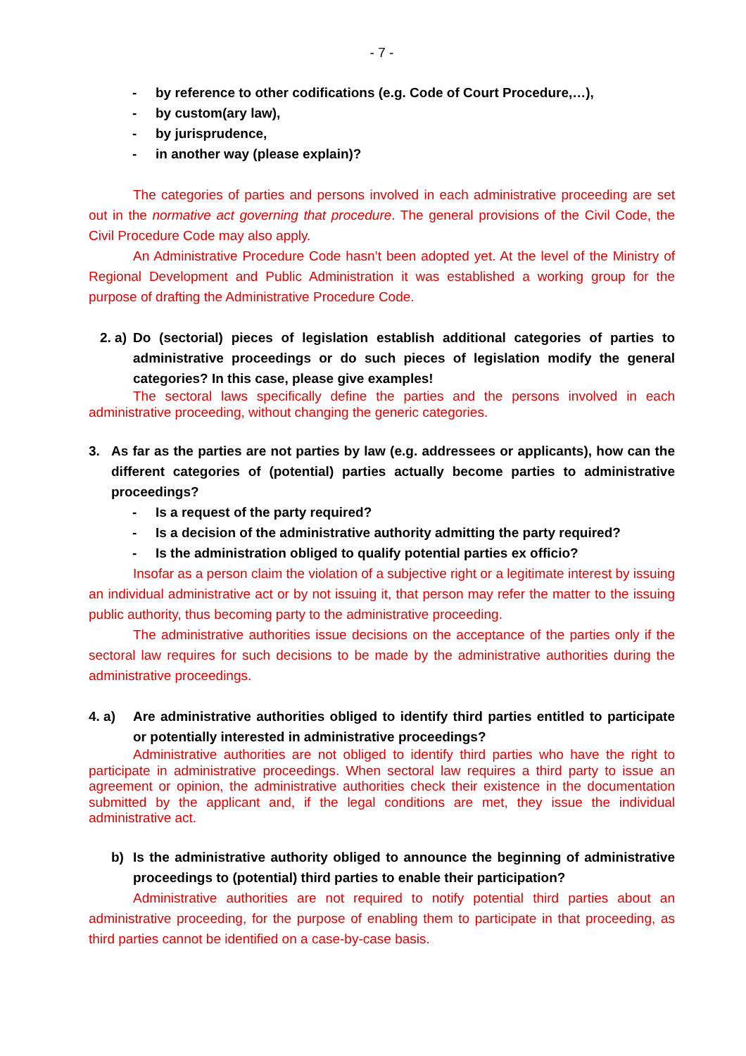- 7 -
- by reference to other codifications (e.g. Code of Court Procedure,…),
- by custom(ary law),
- by jurisprudence,
- in another way (please explain)?
The categories of parties and persons involved in each administrative proceeding are set out in the normative act governing that procedure. The general provisions of the Civil Code, the Civil Procedure Code may also apply.
An Administrative Procedure Code hasn’t been adopted yet. At the level of the Ministry of Regional Development and Public Administration it was established a working group for the purpose of drafting the Administrative Procedure Code.
2. a) Do (sectorial) pieces of legislation establish additional categories of parties to administrative proceedings or do such pieces of legislation modify the general categories? In this case, please give examples!
The sectoral laws specifically define the parties and the persons involved in each administrative proceeding, without changing the generic categories.
3. As far as the parties are not parties by law (e.g. addressees or applicants), how can the different categories of (potential) parties actually become parties to administrative proceedings?
- Is a request of the party required?
- Is a decision of the administrative authority admitting the party required?
- Is the administration obliged to qualify potential parties ex officio?
Insofar as a person claim the violation of a subjective right or a legitimate interest by issuing an individual administrative act or by not issuing it, that person may refer the matter to the issuing public authority, thus becoming party to the administrative proceeding.
The administrative authorities issue decisions on the acceptance of the parties only if the sectoral law requires for such decisions to be made by the administrative authorities during the administrative proceedings.
4. a) Are administrative authorities obliged to identify third parties entitled to participate or potentially interested in administrative proceedings?
Administrative authorities are not obliged to identify third parties who have the right to participate in administrative proceedings. When sectoral law requires a third party to issue an agreement or opinion, the administrative authorities check their existence in the documentation submitted by the applicant and, if the legal conditions are met, they issue the individual administrative act.
b) Is the administrative authority obliged to announce the beginning of administrative proceedings to (potential) third parties to enable their participation?
Administrative authorities are not required to notify potential third parties about an administrative proceeding, for the purpose of enabling them to participate in that proceeding, as third parties cannot be identified on a case-by-case basis.